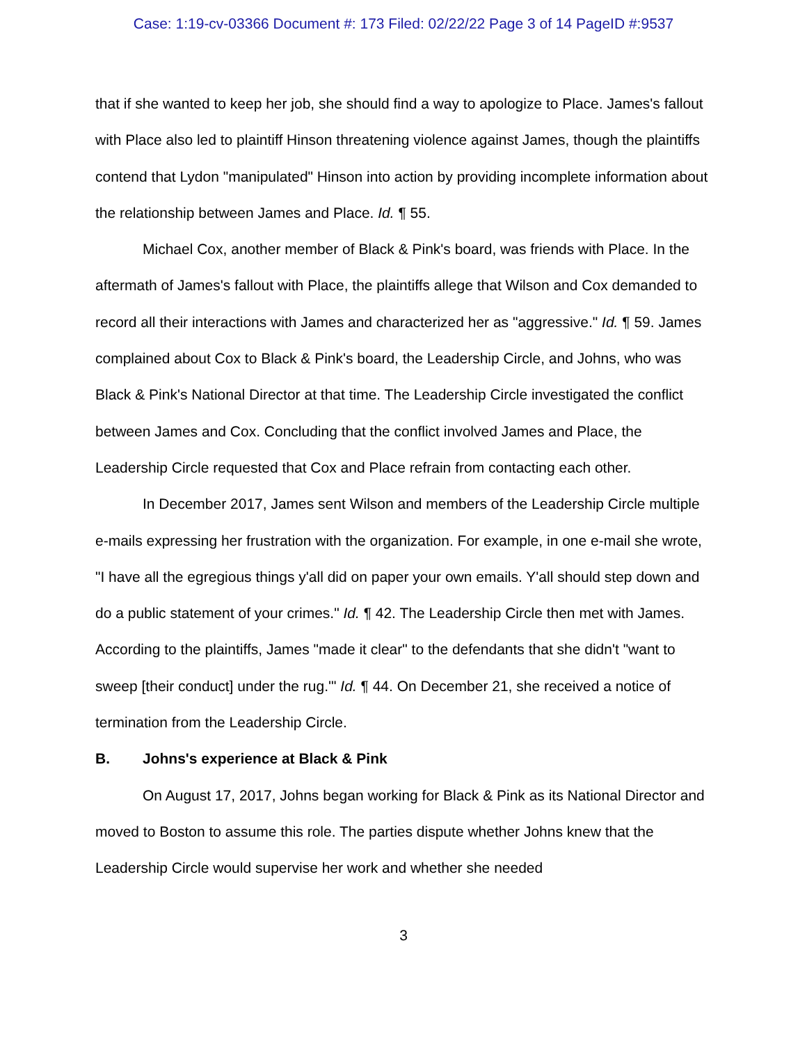Case: 1:19-cv-03366 Document #: 173 Filed: 02/22/22 Page 3 of 14 PageID #:9537
that if she wanted to keep her job, she should find a way to apologize to Place. James's fallout with Place also led to plaintiff Hinson threatening violence against James, though the plaintiffs contend that Lydon "manipulated" Hinson into action by providing incomplete information about the relationship between James and Place. Id. ¶ 55.
Michael Cox, another member of Black & Pink's board, was friends with Place. In the aftermath of James's fallout with Place, the plaintiffs allege that Wilson and Cox demanded to record all their interactions with James and characterized her as "aggressive." Id. ¶ 59. James complained about Cox to Black & Pink's board, the Leadership Circle, and Johns, who was Black & Pink's National Director at that time. The Leadership Circle investigated the conflict between James and Cox. Concluding that the conflict involved James and Place, the Leadership Circle requested that Cox and Place refrain from contacting each other.
In December 2017, James sent Wilson and members of the Leadership Circle multiple e-mails expressing her frustration with the organization. For example, in one e-mail she wrote, "I have all the egregious things y'all did on paper your own emails. Y'all should step down and do a public statement of your crimes." Id. ¶ 42. The Leadership Circle then met with James. According to the plaintiffs, James "made it clear" to the defendants that she didn't "want to sweep [their conduct] under the rug.'" Id. ¶ 44. On December 21, she received a notice of termination from the Leadership Circle.
B. Johns's experience at Black & Pink
On August 17, 2017, Johns began working for Black & Pink as its National Director and moved to Boston to assume this role. The parties dispute whether Johns knew that the Leadership Circle would supervise her work and whether she needed
3